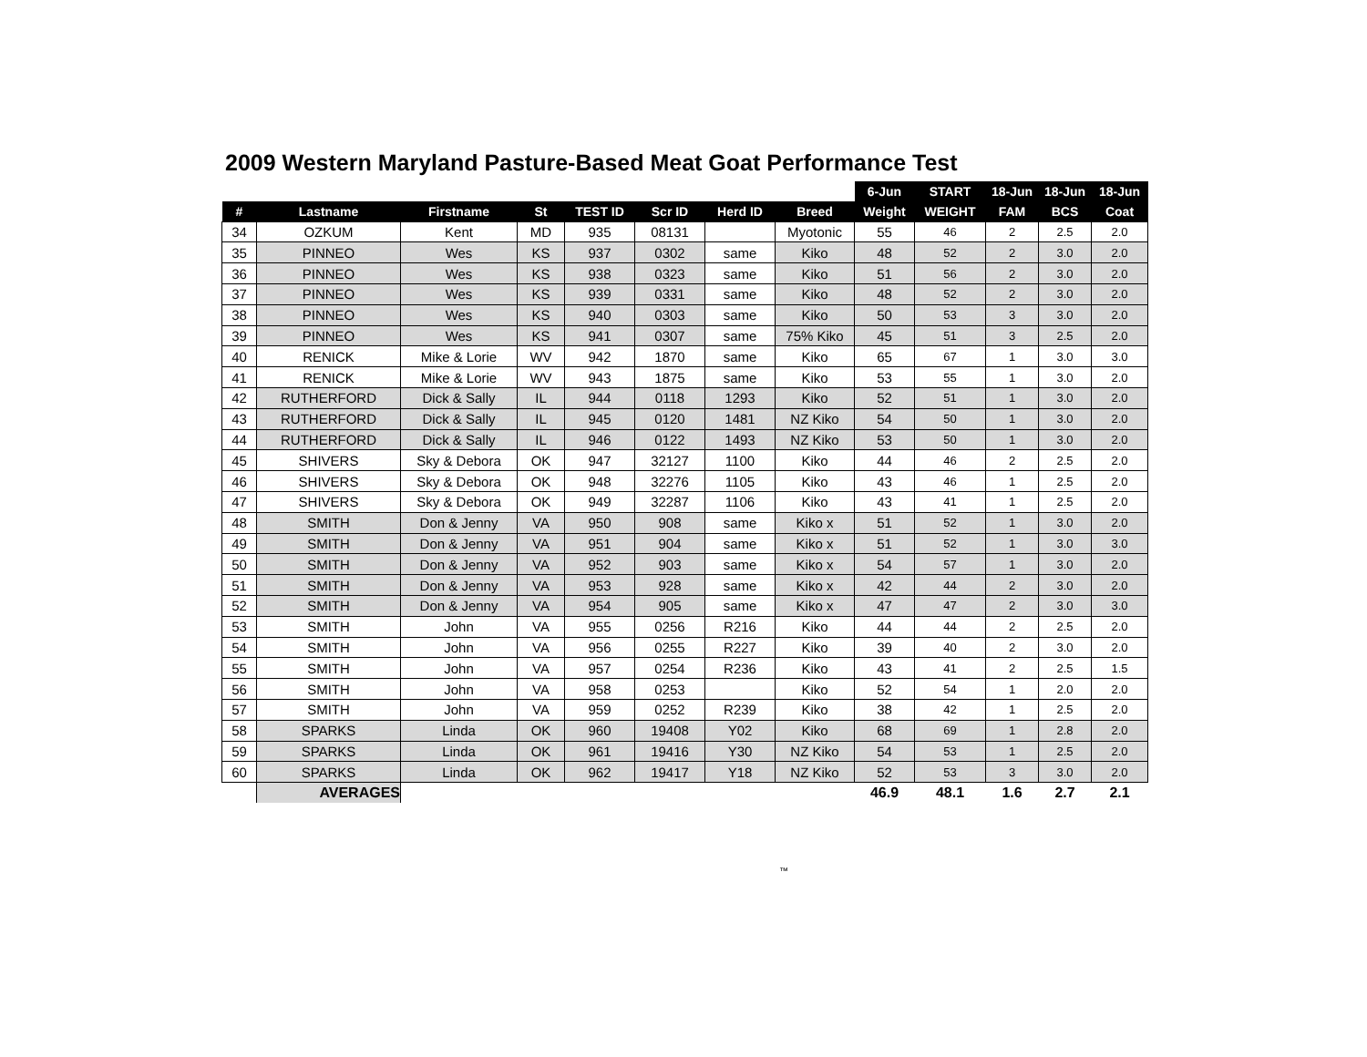2009 Western Maryland Pasture-Based Meat Goat Performance Test
| | | | | | | | | 6-Jun | START | 18-Jun | 18-Jun | 18-Jun |
| --- | --- | --- | --- | --- | --- | --- | --- | --- | --- | --- | --- | --- |
| # | Lastname | Firstname | St | TEST ID | Scr ID | Herd ID | Breed | Weight | WEIGHT | FAM | BCS | Coat |
| 34 | OZKUM | Kent | MD | 935 | 08131 | | Myotonic | 55 | 46 | 2 | 2.5 | 2.0 |
| 35 | PINNEO | Wes | KS | 937 | 0302 | same | Kiko | 48 | 52 | 2 | 3.0 | 2.0 |
| 36 | PINNEO | Wes | KS | 938 | 0323 | same | Kiko | 51 | 56 | 2 | 3.0 | 2.0 |
| 37 | PINNEO | Wes | KS | 939 | 0331 | same | Kiko | 48 | 52 | 2 | 3.0 | 2.0 |
| 38 | PINNEO | Wes | KS | 940 | 0303 | same | Kiko | 50 | 53 | 3 | 3.0 | 2.0 |
| 39 | PINNEO | Wes | KS | 941 | 0307 | same | 75% Kiko | 45 | 51 | 3 | 2.5 | 2.0 |
| 40 | RENICK | Mike & Lorie | WV | 942 | 1870 | same | Kiko | 65 | 67 | 1 | 3.0 | 3.0 |
| 41 | RENICK | Mike & Lorie | WV | 943 | 1875 | same | Kiko | 53 | 55 | 1 | 3.0 | 2.0 |
| 42 | RUTHERFORD | Dick & Sally | IL | 944 | 0118 | 1293 | Kiko | 52 | 51 | 1 | 3.0 | 2.0 |
| 43 | RUTHERFORD | Dick & Sally | IL | 945 | 0120 | 1481 | NZ Kiko | 54 | 50 | 1 | 3.0 | 2.0 |
| 44 | RUTHERFORD | Dick & Sally | IL | 946 | 0122 | 1493 | NZ Kiko | 53 | 50 | 1 | 3.0 | 2.0 |
| 45 | SHIVERS | Sky & Debora | OK | 947 | 32127 | 1100 | Kiko | 44 | 46 | 2 | 2.5 | 2.0 |
| 46 | SHIVERS | Sky & Debora | OK | 948 | 32276 | 1105 | Kiko | 43 | 46 | 1 | 2.5 | 2.0 |
| 47 | SHIVERS | Sky & Debora | OK | 949 | 32287 | 1106 | Kiko | 43 | 41 | 1 | 2.5 | 2.0 |
| 48 | SMITH | Don & Jenny | VA | 950 | 908 | same | Kiko x | 51 | 52 | 1 | 3.0 | 2.0 |
| 49 | SMITH | Don & Jenny | VA | 951 | 904 | same | Kiko x | 51 | 52 | 1 | 3.0 | 3.0 |
| 50 | SMITH | Don & Jenny | VA | 952 | 903 | same | Kiko x | 54 | 57 | 1 | 3.0 | 2.0 |
| 51 | SMITH | Don & Jenny | VA | 953 | 928 | same | Kiko x | 42 | 44 | 2 | 3.0 | 2.0 |
| 52 | SMITH | Don & Jenny | VA | 954 | 905 | same | Kiko x | 47 | 47 | 2 | 3.0 | 3.0 |
| 53 | SMITH | John | VA | 955 | 0256 | R216 | Kiko | 44 | 44 | 2 | 2.5 | 2.0 |
| 54 | SMITH | John | VA | 956 | 0255 | R227 | Kiko | 39 | 40 | 2 | 3.0 | 2.0 |
| 55 | SMITH | John | VA | 957 | 0254 | R236 | Kiko | 43 | 41 | 2 | 2.5 | 1.5 |
| 56 | SMITH | John | VA | 958 | 0253 | | Kiko | 52 | 54 | 1 | 2.0 | 2.0 |
| 57 | SMITH | John | VA | 959 | 0252 | R239 | Kiko | 38 | 42 | 1 | 2.5 | 2.0 |
| 58 | SPARKS | Linda | OK | 960 | 19408 | Y02 | Kiko | 68 | 69 | 1 | 2.8 | 2.0 |
| 59 | SPARKS | Linda | OK | 961 | 19416 | Y30 | NZ Kiko | 54 | 53 | 1 | 2.5 | 2.0 |
| 60 | SPARKS | Linda | OK | 962 | 19417 | Y18 | NZ Kiko | 52 | 53 | 3 | 3.0 | 2.0 |
| | AVERAGES | | | | | | | 46.9 | 48.1 | 1.6 | 2.7 | 2.1 |
™